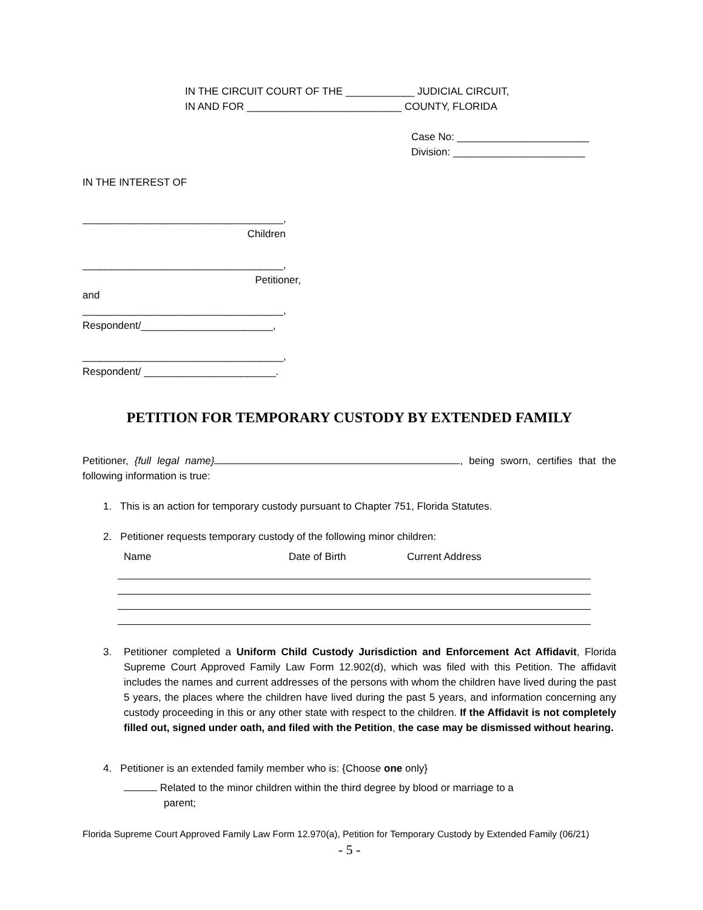IN THE CIRCUIT COURT OF THE ____________ JUDICIAL CIRCUIT,
IN AND FOR ___________________________ COUNTY, FLORIDA
Case No: _______________________
Division: _______________________
IN THE INTEREST OF
___________________________________,
Children
___________________________________,
Petitioner,
and
___________________________________,
Respondent/_______________________,
___________________________________,
Respondent/ _______________________.
PETITION FOR TEMPORARY CUSTODY BY EXTENDED FAMILY
Petitioner, {full legal name} , being sworn, certifies that the following information is true:
1. This is an action for temporary custody pursuant to Chapter 751, Florida Statutes.
2. Petitioner requests temporary custody of the following minor children:
Name Date of Birth Current Address
3. Petitioner completed a Uniform Child Custody Jurisdiction and Enforcement Act Affidavit, Florida Supreme Court Approved Family Law Form 12.902(d), which was filed with this Petition. The affidavit includes the names and current addresses of the persons with whom the children have lived during the past 5 years, the places where the children have lived during the past 5 years, and information concerning any custody proceeding in this or any other state with respect to the children. If the Affidavit is not completely filled out, signed under oath, and filed with the Petition, the case may be dismissed without hearing.
4. Petitioner is an extended family member who is: {Choose one only}
Related to the minor children within the third degree by blood or marriage to a
parent;
Florida Supreme Court Approved Family Law Form 12.970(a), Petition for Temporary Custody by Extended Family (06/21)
- 5 -